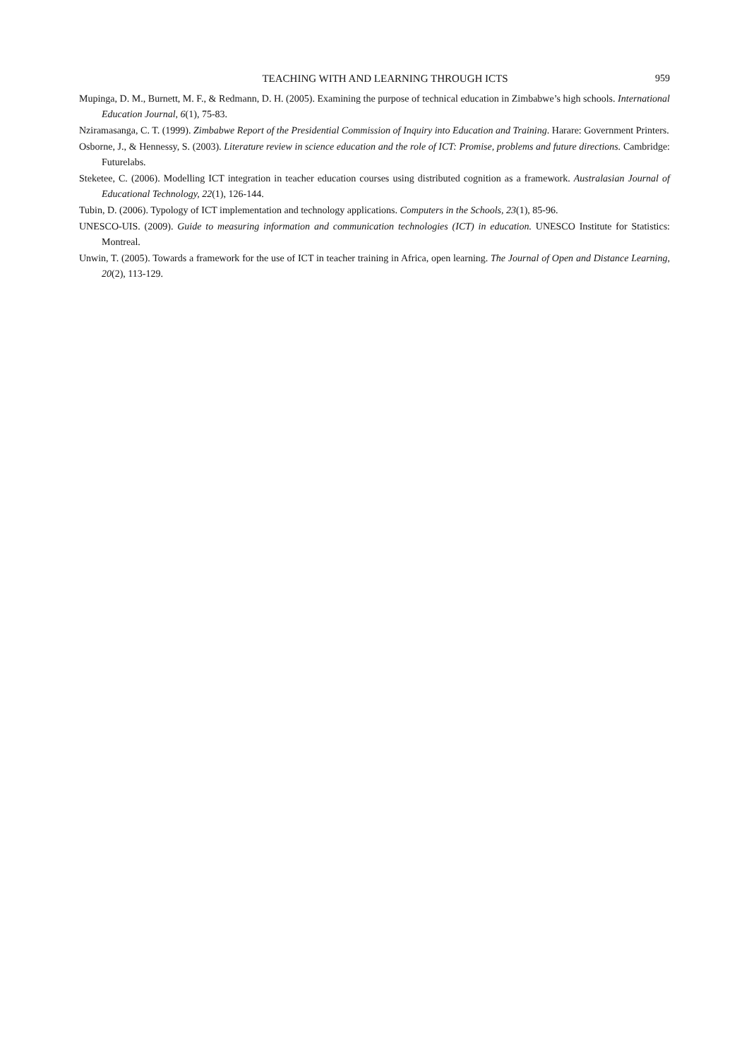TEACHING WITH AND LEARNING THROUGH ICTS
959
Mupinga, D. M., Burnett, M. F., & Redmann, D. H. (2005). Examining the purpose of technical education in Zimbabwe’s high schools. International Education Journal, 6(1), 75-83.
Nziramasanga, C. T. (1999). Zimbabwe Report of the Presidential Commission of Inquiry into Education and Training. Harare: Government Printers.
Osborne, J., & Hennessy, S. (2003). Literature review in science education and the role of ICT: Promise, problems and future directions. Cambridge: Futurelabs.
Steketee, C. (2006). Modelling ICT integration in teacher education courses using distributed cognition as a framework. Australasian Journal of Educational Technology, 22(1), 126-144.
Tubin, D. (2006). Typology of ICT implementation and technology applications. Computers in the Schools, 23(1), 85-96.
UNESCO-UIS. (2009). Guide to measuring information and communication technologies (ICT) in education. UNESCO Institute for Statistics: Montreal.
Unwin, T. (2005). Towards a framework for the use of ICT in teacher training in Africa, open learning. The Journal of Open and Distance Learning, 20(2), 113-129.